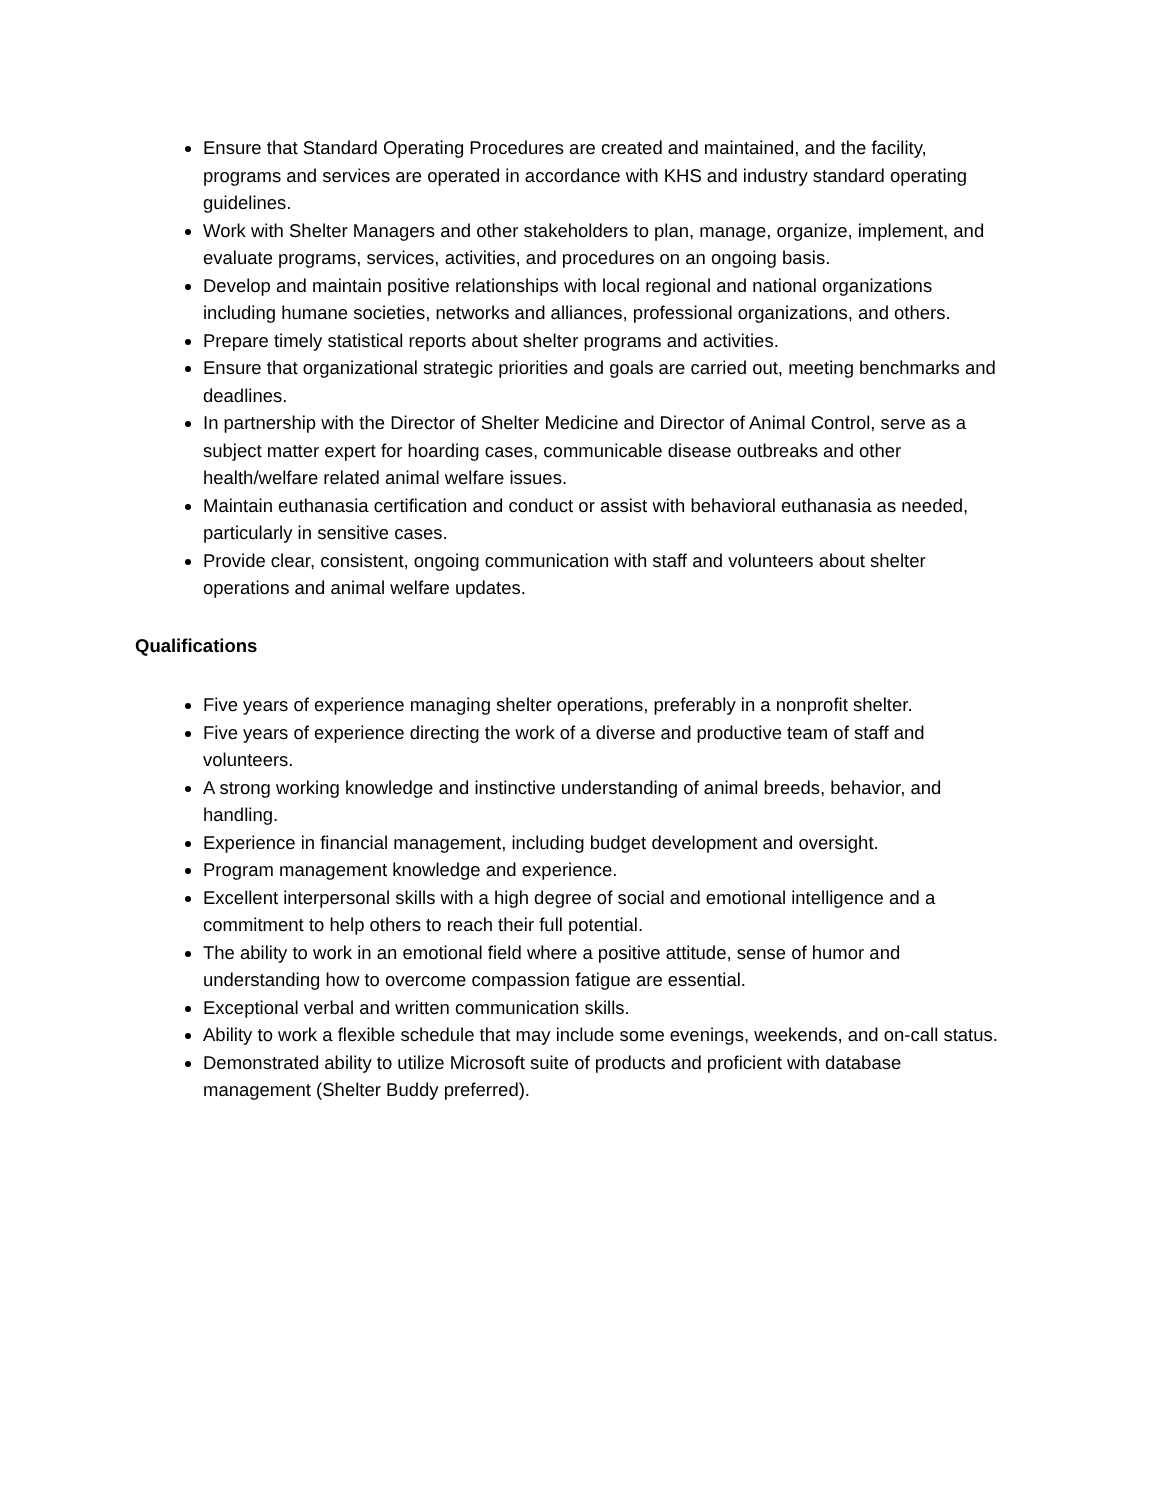Ensure that Standard Operating Procedures are created and maintained, and the facility, programs and services are operated in accordance with KHS and industry standard operating guidelines.
Work with Shelter Managers and other stakeholders to plan, manage, organize, implement, and evaluate programs, services, activities, and procedures on an ongoing basis.
Develop and maintain positive relationships with local regional and national organizations including humane societies, networks and alliances, professional organizations, and others.
Prepare timely statistical reports about shelter programs and activities.
Ensure that organizational strategic priorities and goals are carried out, meeting benchmarks and deadlines.
In partnership with the Director of Shelter Medicine and Director of Animal Control, serve as a subject matter expert for hoarding cases, communicable disease outbreaks and other health/welfare related animal welfare issues.
Maintain euthanasia certification and conduct or assist with behavioral euthanasia as needed, particularly in sensitive cases.
Provide clear, consistent, ongoing communication with staff and volunteers about shelter operations and animal welfare updates.
Qualifications
Five years of experience managing shelter operations, preferably in a nonprofit shelter.
Five years of experience directing the work of a diverse and productive team of staff and volunteers.
A strong working knowledge and instinctive understanding of animal breeds, behavior, and handling.
Experience in financial management, including budget development and oversight.
Program management knowledge and experience.
Excellent interpersonal skills with a high degree of social and emotional intelligence and a commitment to help others to reach their full potential.
The ability to work in an emotional field where a positive attitude, sense of humor and understanding how to overcome compassion fatigue are essential.
Exceptional verbal and written communication skills.
Ability to work a flexible schedule that may include some evenings, weekends, and on-call status.
Demonstrated ability to utilize Microsoft suite of products and proficient with database management (Shelter Buddy preferred).